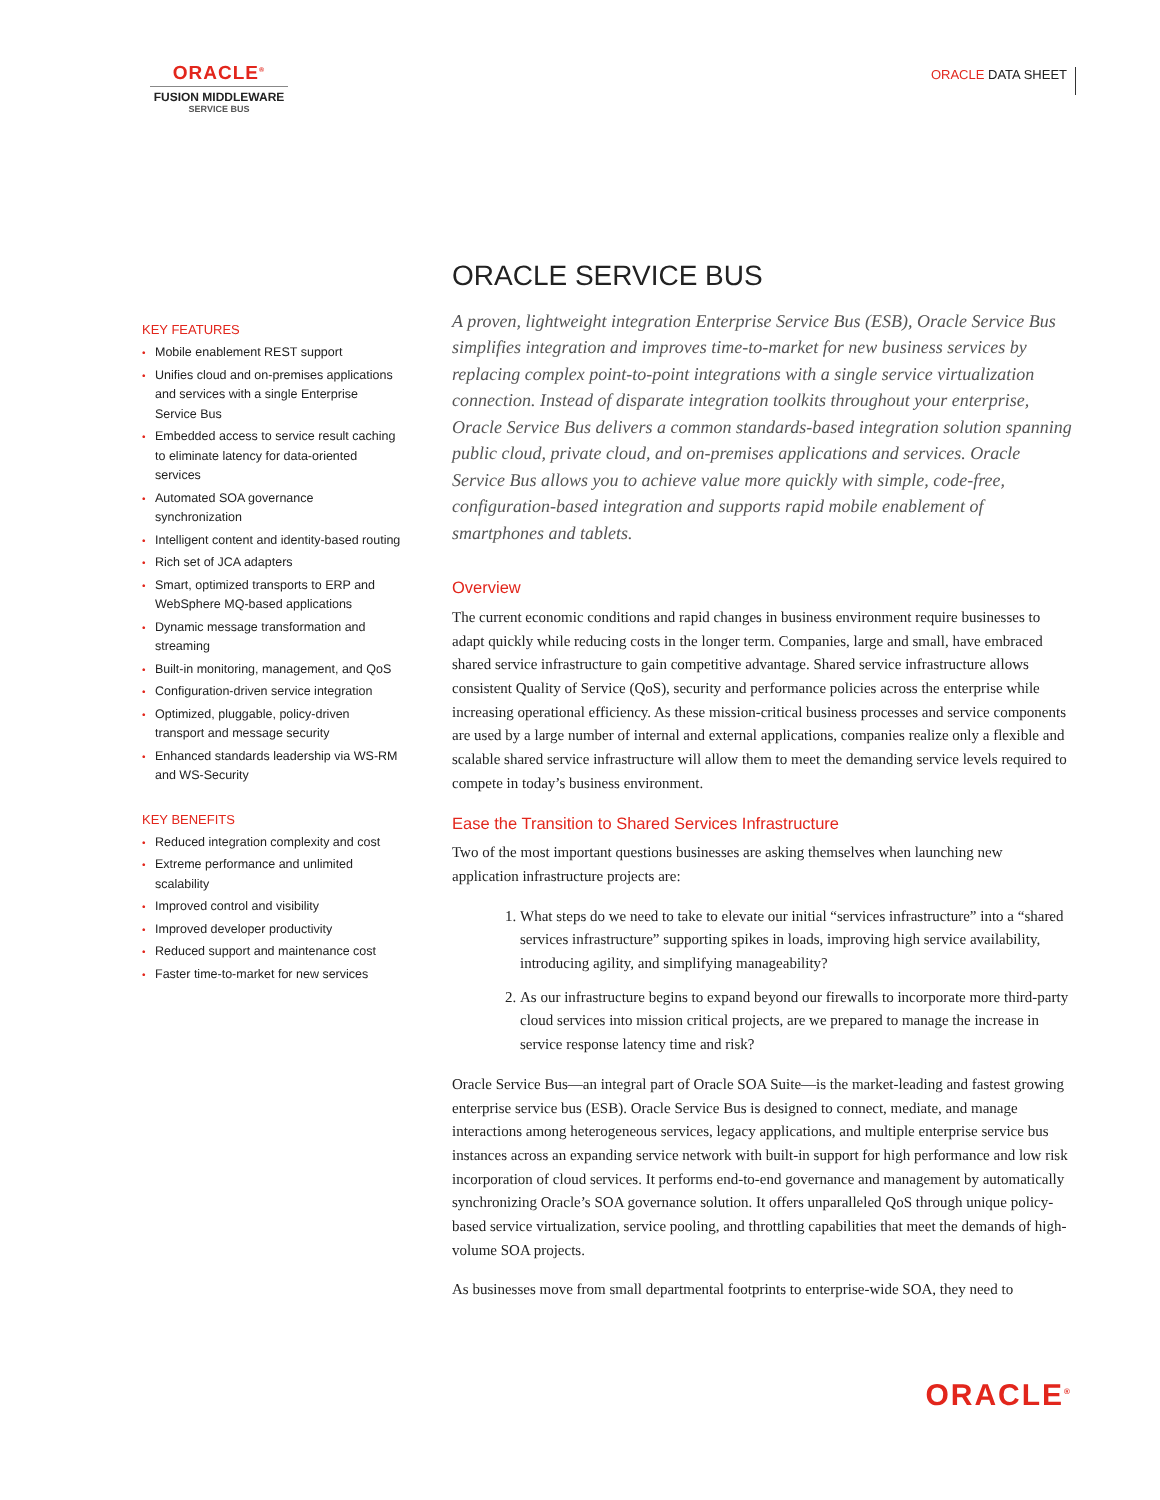ORACLE<sup>®</sup>
FUSION MIDDLEWARE
SERVICE BUS
ORACLE DATA SHEET
KEY FEATURES
• Mobile enablement REST support
• Unifies cloud and on-premises applications and services with a single Enterprise Service Bus
• Embedded access to service result caching to eliminate latency for data-oriented services
• Automated SOA governance synchronization
• Intelligent content and identity-based routing
• Rich set of JCA adapters
• Smart, optimized transports to ERP and WebSphere MQ-based applications
• Dynamic message transformation and streaming
• Built-in monitoring, management, and QoS
• Configuration-driven service integration
• Optimized, pluggable, policy-driven transport and message security
• Enhanced standards leadership via WS-RM and WS-Security
KEY BENEFITS
• Reduced integration complexity and cost
• Extreme performance and unlimited scalability
• Improved control and visibility
• Improved developer productivity
• Reduced support and maintenance cost
• Faster time-to-market for new services
ORACLE SERVICE BUS
A proven, lightweight integration Enterprise Service Bus (ESB), Oracle Service Bus simplifies integration and improves time-to-market for new business services by replacing complex point-to-point integrations with a single service virtualization connection. Instead of disparate integration toolkits throughout your enterprise, Oracle Service Bus delivers a common standards-based integration solution spanning public cloud, private cloud, and on-premises applications and services. Oracle Service Bus allows you to achieve value more quickly with simple, code-free, configuration-based integration and supports rapid mobile enablement of smartphones and tablets.
Overview
The current economic conditions and rapid changes in business environment require businesses to adapt quickly while reducing costs in the longer term. Companies, large and small, have embraced shared service infrastructure to gain competitive advantage. Shared service infrastructure allows consistent Quality of Service (QoS), security and performance policies across the enterprise while increasing operational efficiency. As these mission-critical business processes and service components are used by a large number of internal and external applications, companies realize only a flexible and scalable shared service infrastructure will allow them to meet the demanding service levels required to compete in today’s business environment.
Ease the Transition to Shared Services Infrastructure
Two of the most important questions businesses are asking themselves when launching new application infrastructure projects are:
1. What steps do we need to take to elevate our initial “services infrastructure” into a “shared services infrastructure” supporting spikes in loads, improving high service availability, introducing agility, and simplifying manageability?
2. As our infrastructure begins to expand beyond our firewalls to incorporate more third-party cloud services into mission critical projects, are we prepared to manage the increase in service response latency time and risk?
Oracle Service Bus—an integral part of Oracle SOA Suite—is the market-leading and fastest growing enterprise service bus (ESB). Oracle Service Bus is designed to connect, mediate, and manage interactions among heterogeneous services, legacy applications, and multiple enterprise service bus instances across an expanding service network with built-in support for high performance and low risk incorporation of cloud services. It performs end-to-end governance and management by automatically synchronizing Oracle’s SOA governance solution. It offers unparalleled QoS through unique policy-based service virtualization, service pooling, and throttling capabilities that meet the demands of high-volume SOA projects.
As businesses move from small departmental footprints to enterprise-wide SOA, they need to
ORACLE<sup>®</sup>